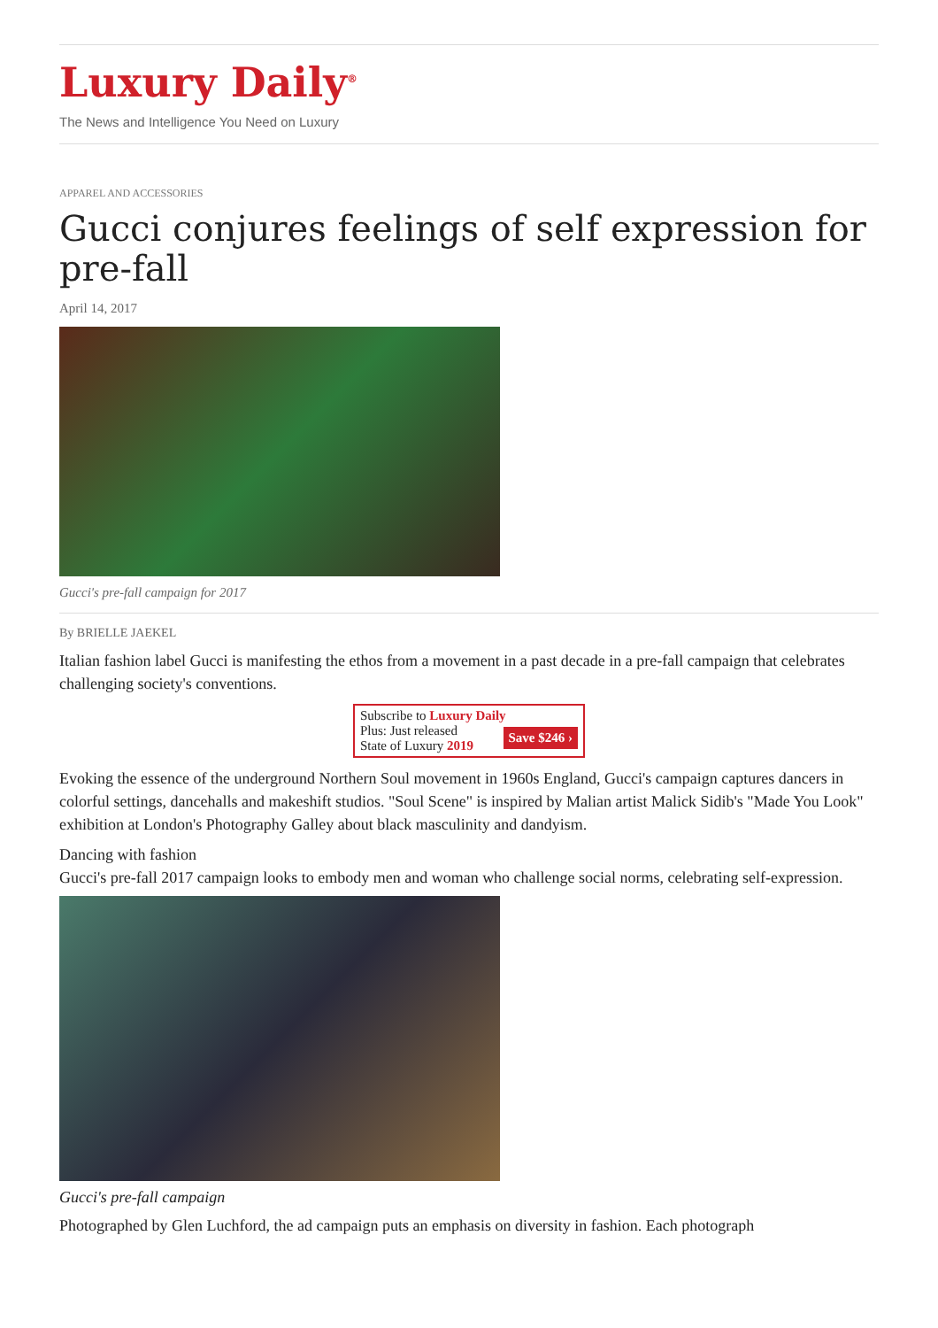Luxury Daily<sup>®</sup>
The News and Intelligence You Need on Luxury
APPAREL AND ACCESSORIES
Gucci conjures feelings of self expression for pre-fall
April 14, 2017
Gucci's pre-fall campaign for 2017
By BRIELLE JAEKEL
Italian fashion label Gucci is manifesting the ethos from a movement in a past decade in a pre-fall campaign that celebrates challenging society's conventions.
Subscribe to Luxury Daily
Save $246 › Plus: Just released
State of Luxury 2019
Evoking the essence of the underground Northern Soul movement in 1960s England, Gucci's campaign captures dancers in colorful settings, dancehalls and makeshift studios. "Soul Scene" is inspired by Malian artist Malick Sidib's "Made You Look" exhibition at London's Photography Galley about black masculinity and dandyism.
Dancing with fashion
Gucci's pre-fall 2017 campaign looks to embody men and woman who challenge social norms, celebrating self-expression.
Gucci's pre-fall campaign
Photographed by Glen Luchford, the ad campaign puts an emphasis on diversity in fashion. Each photograph